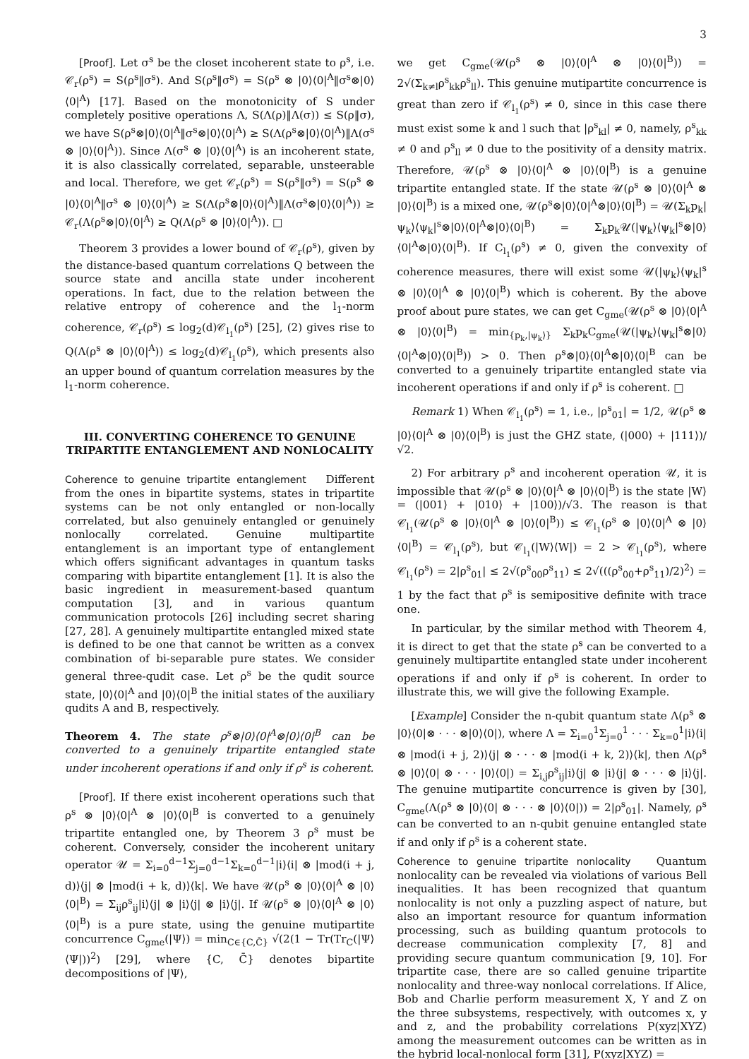3
[Proof]. Let σ<sup>s</sup> be the closet incoherent state to ρ<sup>s</sup>, i.e. 𝒞<sub>r</sub>(ρ<sup>s</sup>) = S(ρ<sup>s</sup>‖σ<sup>s</sup>). And S(ρ<sup>s</sup>‖σ<sup>s</sup>) = S(ρ<sup>s</sup> ⊗ |0⟩⟨0|<sup>A</sup>‖σ<sup>s</sup>⊗|0⟩⟨0|<sup>A</sup>) [17]. Based on the monotonicity of S under completely positive operations Λ, S(Λ(ρ)‖Λ(σ)) ≤ S(ρ‖σ), we have S(ρ<sup>s</sup>⊗|0⟩⟨0|<sup>A</sup>‖σ<sup>s</sup>⊗|0⟩⟨0|<sup>A</sup>) ≥ S(Λ(ρ<sup>s</sup>⊗|0⟩⟨0|<sup>A</sup>)‖Λ(σ<sup>s</sup> ⊗ |0⟩⟨0|<sup>A</sup>)). Since Λ(σ<sup>s</sup> ⊗ |0⟩⟨0|<sup>A</sup>) is an incoherent state, it is also classically correlated, separable, unsteerable and local. Therefore, we get 𝒞<sub>r</sub>(ρ<sup>s</sup>) = S(ρ<sup>s</sup>‖σ<sup>s</sup>) = S(ρ<sup>s</sup> ⊗ |0⟩⟨0|<sup>A</sup>‖σ<sup>s</sup> ⊗ |0⟩⟨0|<sup>A</sup>) ≥ S(Λ(ρ<sup>s</sup>⊗|0⟩⟨0|<sup>A</sup>)‖Λ(σ<sup>s</sup>⊗|0⟩⟨0|<sup>A</sup>)) ≥ 𝒞<sub>r</sub>(Λ(ρ<sup>s</sup>⊗|0⟩⟨0|<sup>A</sup>) ≥ Q(Λ(ρ<sup>s</sup> ⊗ |0⟩⟨0|<sup>A</sup>)). □
Theorem 3 provides a lower bound of 𝒞<sub>r</sub>(ρ<sup>s</sup>), given by the distance-based quantum correlations Q between the source state and ancilla state under incoherent operations. In fact, due to the relation between the relative entropy of coherence and the l<sub>1</sub>-norm coherence, 𝒞<sub>r</sub>(ρ<sup>s</sup>) ≤ log<sub>2</sub>(d)𝒞<sub>l<sub>1</sub></sub>(ρ<sup>s</sup>) [25], (2) gives rise to Q(Λ(ρ<sup>s</sup> ⊗ |0⟩⟨0|<sup>A</sup>)) ≤ log<sub>2</sub>(d)𝒞<sub>l<sub>1</sub></sub>(ρ<sup>s</sup>), which presents also an upper bound of quantum correlation measures by the l<sub>1</sub>-norm coherence.
III. CONVERTING COHERENCE TO GENUINE TRIPARTITE ENTANGLEMENT AND NONLOCALITY
Coherence to genuine tripartite entanglement Different from the ones in bipartite systems, states in tripartite systems can be not only entangled or non-locally correlated, but also genuinely entangled or genuinely nonlocally correlated. Genuine multipartite entanglement is an important type of entanglement which offers significant advantages in quantum tasks comparing with bipartite entanglement [1]. It is also the basic ingredient in measurement-based quantum computation [3], and in various quantum communication protocols [26] including secret sharing [27, 28]. A genuinely multipartite entangled mixed state is defined to be one that cannot be written as a convex combination of bi-separable pure states. We consider general three-qudit case. Let ρ<sup>s</sup> be the qudit source state, |0⟩⟨0|<sup>A</sup> and |0⟩⟨0|<sup>B</sup> the initial states of the auxiliary qudits A and B, respectively.
Theorem 4. The state ρ<sup>s</sup>⊗|0⟩⟨0|<sup>A</sup>⊗|0⟩⟨0|<sup>B</sup> can be converted to a genuinely tripartite entangled state under incoherent operations if and only if ρ<sup>s</sup> is coherent.
[Proof]. If there exist incoherent operations such that ρ<sup>s</sup> ⊗ |0⟩⟨0|<sup>A</sup> ⊗ |0⟩⟨0|<sup>B</sup> is converted to a genuinely tripartite entangled one, by Theorem 3 ρ<sup>s</sup> must be coherent. Conversely, consider the incoherent unitary operator 𝒰 = Σ<sub>i=0</sub><sup>d−1</sup>Σ<sub>j=0</sub><sup>d−1</sup>Σ<sub>k=0</sub><sup>d−1</sup>|i⟩⟨i| ⊗ |mod(i + j, d)⟩⟨j| ⊗ |mod(i + k, d)⟩⟨k|. We have 𝒰(ρ<sup>s</sup> ⊗ |0⟩⟨0|<sup>A</sup> ⊗ |0⟩⟨0|<sup>B</sup>) = Σ<sub>ij</sub>ρ<sup>s</sup><sub>ij</sub>|i⟩⟨j| ⊗ |i⟩⟨j| ⊗ |i⟩⟨j|. If 𝒰(ρ<sup>s</sup> ⊗ |0⟩⟨0|<sup>A</sup> ⊗ |0⟩⟨0|<sup>B</sup>) is a pure state, using the genuine mutipartite concurrence C<sub>gme</sub>(|Ψ⟩) = min<sub>C∈{C,C̄}</sub> √(2(1 − Tr(Tr<sub>C</sub>(|Ψ⟩⟨Ψ|))<sup>2</sup>) [29], where {C, C̄} denotes bipartite decompositions of |Ψ⟩,
we get C<sub>gme</sub>(𝒰(ρ<sup>s</sup> ⊗ |0⟩⟨0|<sup>A</sup> ⊗ |0⟩⟨0|<sup>B</sup>)) = 2√(Σ<sub>k≠l</sub>ρ<sup>s</sup><sub>kk</sub>ρ<sup>s</sup><sub>ll</sub>). This genuine mutipartite concurrence is great than zero if 𝒞<sub>l<sub>1</sub></sub>(ρ<sup>s</sup>) ≠ 0, since in this case there must exist some k and l such that |ρ<sup>s</sup><sub>kl</sub>| ≠ 0, namely, ρ<sup>s</sup><sub>kk</sub> ≠ 0 and ρ<sup>s</sup><sub>ll</sub> ≠ 0 due to the positivity of a density matrix. Therefore, 𝒰(ρ<sup>s</sup> ⊗ |0⟩⟨0|<sup>A</sup> ⊗ |0⟩⟨0|<sup>B</sup>) is a genuine tripartite entangled state. If the state 𝒰(ρ<sup>s</sup> ⊗ |0⟩⟨0|<sup>A</sup> ⊗ |0⟩⟨0|<sup>B</sup>) is a mixed one, 𝒰(ρ<sup>s</sup>⊗|0⟩⟨0|<sup>A</sup>⊗|0⟩⟨0|<sup>B</sup>) = 𝒰(Σ<sub>k</sub>p<sub>k</sub>|ψ<sub>k</sub>⟩⟨ψ<sub>k</sub>|<sup>s</sup>⊗|0⟩⟨0|<sup>A</sup>⊗|0⟩⟨0|<sup>B</sup>) = Σ<sub>k</sub>p<sub>k</sub>𝒰(|ψ<sub>k</sub>⟩⟨ψ<sub>k</sub>|<sup>s</sup>⊗|0⟩⟨0|<sup>A</sup>⊗|0⟩⟨0|<sup>B</sup>). If C<sub>l<sub>1</sub></sub>(ρ<sup>s</sup>) ≠ 0, given the convexity of coherence measures, there will exist some 𝒰(|ψ<sub>k</sub>⟩⟨ψ<sub>k</sub>|<sup>s</sup> ⊗ |0⟩⟨0|<sup>A</sup> ⊗ |0⟩⟨0|<sup>B</sup>) which is coherent. By the above proof about pure states, we can get C<sub>gme</sub>(𝒰(ρ<sup>s</sup> ⊗ |0⟩⟨0|<sup>A</sup> ⊗ |0⟩⟨0|<sup>B</sup>) = min<sub>{p<sub>k</sub>,|ψ<sub>k</sub>⟩}</sub> Σ<sub>k</sub>p<sub>k</sub>C<sub>gme</sub>(𝒰(|ψ<sub>k</sub>⟩⟨ψ<sub>k</sub>|<sup>s</sup>⊗|0⟩⟨0|<sup>A</sup>⊗|0⟩⟨0|<sup>B</sup>)) > 0. Then ρ<sup>s</sup>⊗|0⟩⟨0|<sup>A</sup>⊗|0⟩⟨0|<sup>B</sup> can be converted to a genuinely tripartite entangled state via incoherent operations if and only if ρ<sup>s</sup> is coherent. □
Remark 1) When 𝒞<sub>l<sub>1</sub></sub>(ρ<sup>s</sup>) = 1, i.e., |ρ<sup>s</sup><sub>01</sub>| = 1/2, 𝒰(ρ<sup>s</sup> ⊗ |0⟩⟨0|<sup>A</sup> ⊗ |0⟩⟨0|<sup>B</sup>) is just the GHZ state, (|000⟩ + |111⟩)/√2.
2) For arbitrary ρ<sup>s</sup> and incoherent operation 𝒰, it is impossible that 𝒰(ρ<sup>s</sup> ⊗ |0⟩⟨0|<sup>A</sup> ⊗ |0⟩⟨0|<sup>B</sup>) is the state |W⟩ = (|001⟩ + |010⟩ + |100⟩)/√3. The reason is that 𝒞<sub>l<sub>1</sub></sub>(𝒰(ρ<sup>s</sup> ⊗ |0⟩⟨0|<sup>A</sup> ⊗ |0⟩⟨0|<sup>B</sup>)) ≤ 𝒞<sub>l<sub>1</sub></sub>(ρ<sup>s</sup> ⊗ |0⟩⟨0|<sup>A</sup> ⊗ |0⟩⟨0|<sup>B</sup>) = 𝒞<sub>l<sub>1</sub></sub>(ρ<sup>s</sup>), but 𝒞<sub>l<sub>1</sub></sub>(|W⟩⟨W|) = 2 > 𝒞<sub>l<sub>1</sub></sub>(ρ<sup>s</sup>), where 𝒞<sub>l<sub>1</sub></sub>(ρ<sup>s</sup>) = 2|ρ<sup>s</sup><sub>01</sub>| ≤ 2√(ρ<sup>s</sup><sub>00</sub>ρ<sup>s</sup><sub>11</sub>) ≤ 2√(((ρ<sup>s</sup><sub>00</sub>+ρ<sup>s</sup><sub>11</sub>)/2)<sup>2</sup>) = 1 by the fact that ρ<sup>s</sup> is semipositive definite with trace one.
In particular, by the similar method with Theorem 4, it is direct to get that the state ρ<sup>s</sup> can be converted to a genuinely multipartite entangled state under incoherent operations if and only if ρ<sup>s</sup> is coherent. In order to illustrate this, we will give the following Example.
[Example] Consider the n-qubit quantum state Λ(ρ<sup>s</sup> ⊗ |0⟩⟨0|⊗ · · · ⊗|0⟩⟨0|), where Λ = Σ<sub>i=0</sub><sup>1</sup>Σ<sub>j=0</sub><sup>1</sup> · · · Σ<sub>k=0</sub><sup>1</sup>|i⟩⟨i|⊗ |mod(i + j, 2)⟩⟨j| ⊗ · · · ⊗ |mod(i + k, 2)⟩⟨k|, then Λ(ρ<sup>s</sup> ⊗ |0⟩⟨0| ⊗ · · · |0⟩⟨0|) = Σ<sub>i,j</sub>ρ<sup>s</sup><sub>ij</sub>|i⟩⟨j| ⊗ |i⟩⟨j| ⊗ · · · ⊗ |i⟩⟨j|. The genuine mutipartite concurrence is given by [30], C<sub>gme</sub>(Λ(ρ<sup>s</sup> ⊗ |0⟩⟨0| ⊗ · · · ⊗ |0⟩⟨0|)) = 2|ρ<sup>s</sup><sub>01</sub>|. Namely, ρ<sup>s</sup> can be converted to an n-qubit genuine entangled state if and only if ρ<sup>s</sup> is a coherent state.
Coherence to genuine tripartite nonlocality Quantum nonlocality can be revealed via violations of various Bell inequalities. It has been recognized that quantum nonlocality is not only a puzzling aspect of nature, but also an important resource for quantum information processing, such as building quantum protocols to decrease communication complexity [7, 8] and providing secure quantum communication [9, 10]. For tripartite case, there are so called genuine tripartite nonlocality and three-way nonlocal correlations. If Alice, Bob and Charlie perform measurement X, Y and Z on the three subsystems, respectively, with outcomes x, y and z, and the probability correlations P(xyz|XYZ) among the measurement outcomes can be written as in the hybrid local-nonlocal form [31], P(xyz|XYZ) =